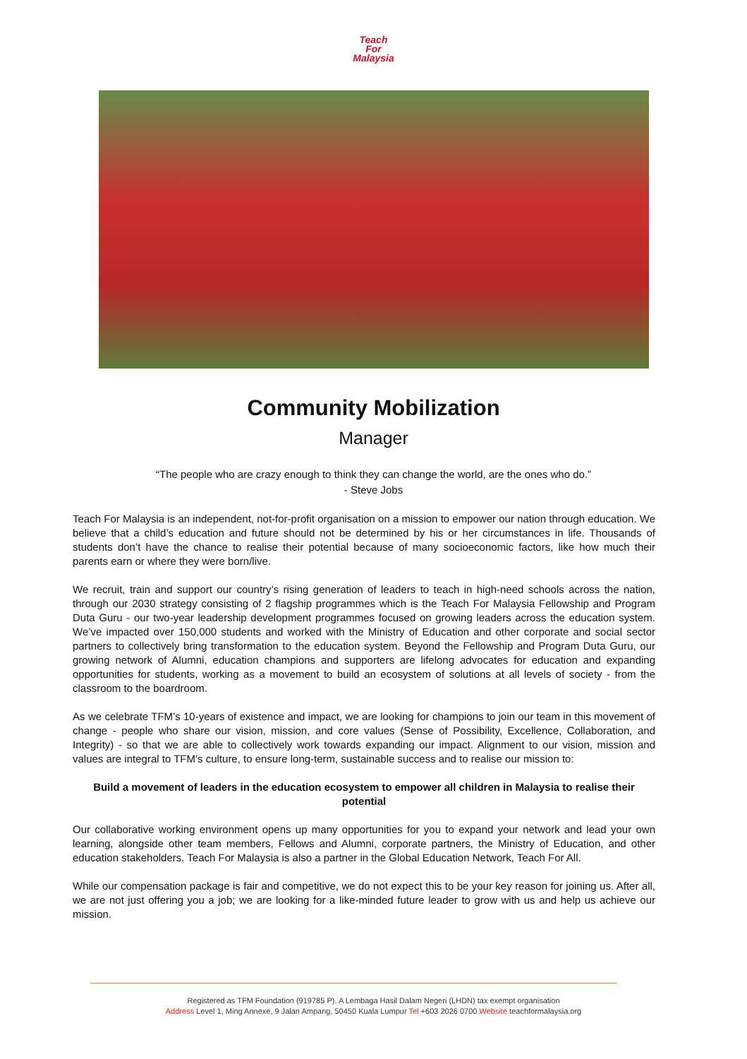Teach
For
Malaysia
Community Mobilization
Manager
“The people who are crazy enough to think they can change the world, are the ones who do.”
- Steve Jobs
Teach For Malaysia is an independent, not-for-profit organisation on a mission to empower our nation through education. We believe that a child’s education and future should not be determined by his or her circumstances in life. Thousands of students don’t have the chance to realise their potential because of many socioeconomic factors, like how much their parents earn or where they were born/live.
We recruit, train and support our country’s rising generation of leaders to teach in high-need schools across the nation, through our 2030 strategy consisting of 2 flagship programmes which is the Teach For Malaysia Fellowship and Program Duta Guru - our two-year leadership development programmes focused on growing leaders across the education system. We’ve impacted over 150,000 students and worked with the Ministry of Education and other corporate and social sector partners to collectively bring transformation to the education system. Beyond the Fellowship and Program Duta Guru, our growing network of Alumni, education champions and supporters are lifelong advocates for education and expanding opportunities for students, working as a movement to build an ecosystem of solutions at all levels of society - from the classroom to the boardroom.
As we celebrate TFM’s 10-years of existence and impact, we are looking for champions to join our team in this movement of change - people who share our vision, mission, and core values (Sense of Possibility, Excellence, Collaboration, and Integrity) - so that we are able to collectively work towards expanding our impact. Alignment to our vision, mission and values are integral to TFM’s culture, to ensure long-term, sustainable success and to realise our mission to:
Build a movement of leaders in the education ecosystem to empower all children in Malaysia to realise their potential
Our collaborative working environment opens up many opportunities for you to expand your network and lead your own learning, alongside other team members, Fellows and Alumni, corporate partners, the Ministry of Education, and other education stakeholders. Teach For Malaysia is also a partner in the Global Education Network, Teach For All.
While our compensation package is fair and competitive, we do not expect this to be your key reason for joining us. After all, we are not just offering you a job; we are looking for a like-minded future leader to grow with us and help us achieve our mission.
Registered as TFM Foundation (919785 P). A Lembaga Hasil Dalam Negeri (LHDN) tax exempt organisation
Address Level 1, Ming Annexe, 9 Jalan Ampang, 50450 Kuala Lumpur Tel +603 2026 0700 Website teachformalaysia.org